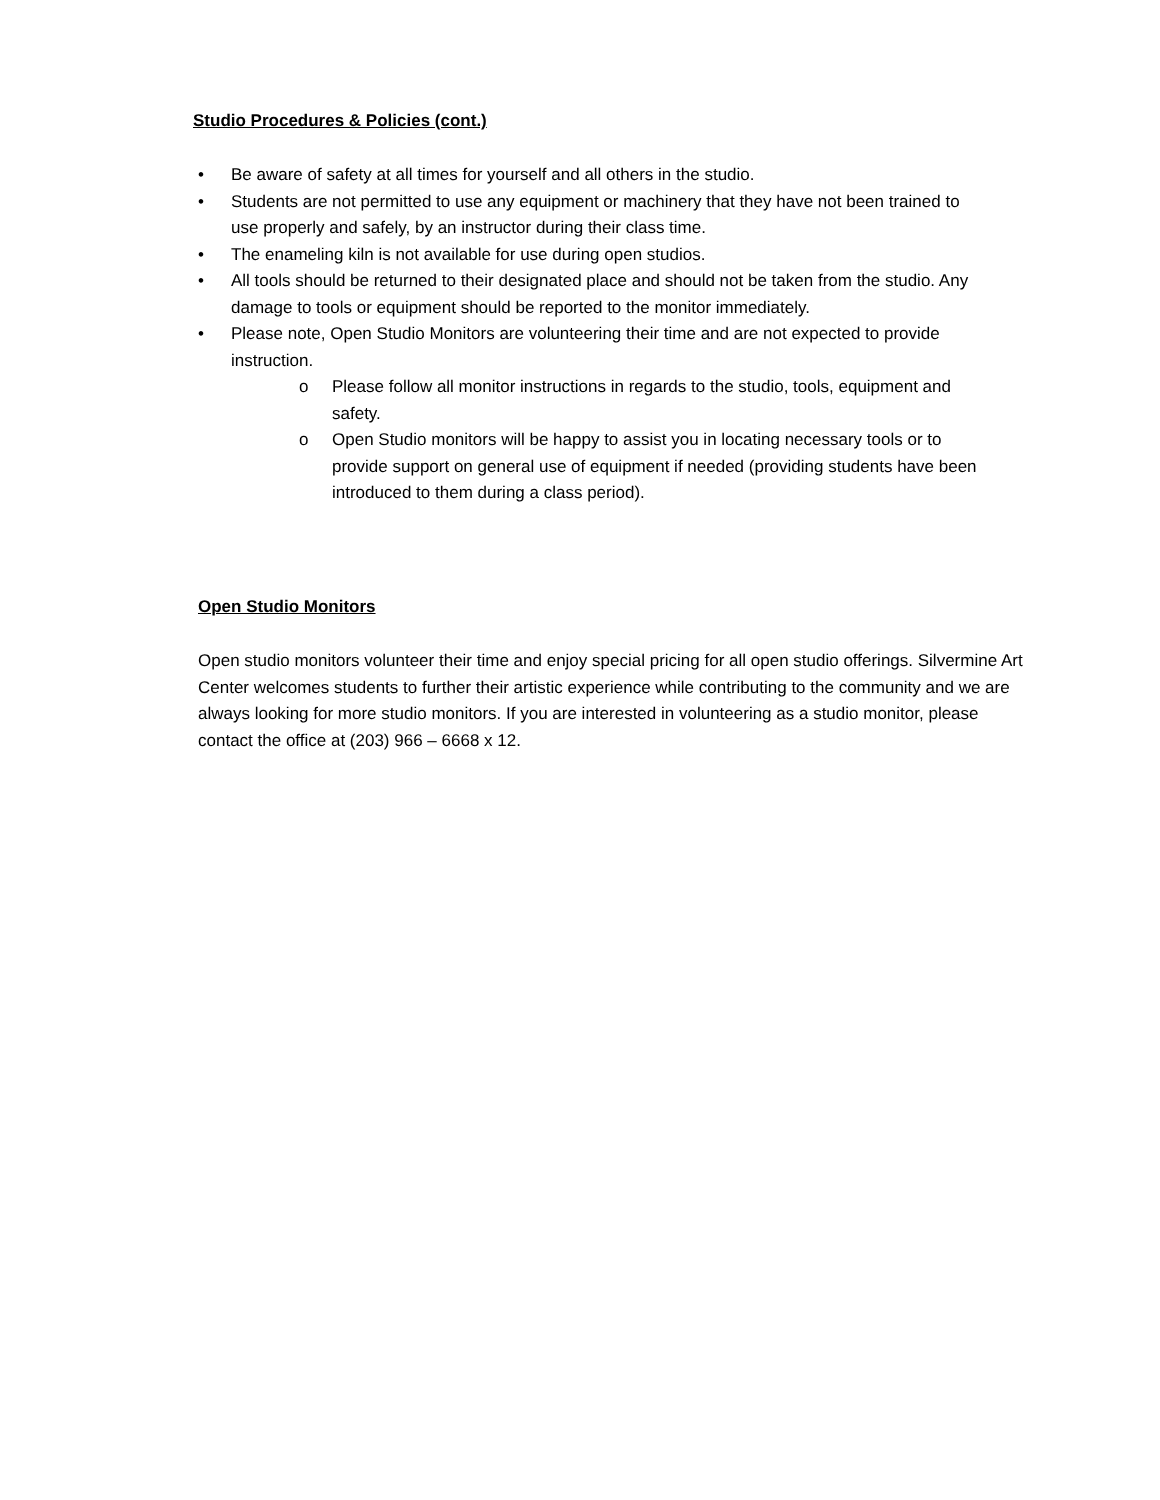Studio Procedures & Policies (cont.)
• Be aware of safety at all times for yourself and all others in the studio.
• Students are not permitted to use any equipment or machinery that they have not been trained to use properly and safely, by an instructor during their class time.
• The enameling kiln is not available for use during open studios.
• All tools should be returned to their designated place and should not be taken from the studio. Any damage to tools or equipment should be reported to the monitor immediately.
• Please note, Open Studio Monitors are volunteering their time and are not expected to provide instruction.
o Please follow all monitor instructions in regards to the studio, tools, equipment and safety.
o Open Studio monitors will be happy to assist you in locating necessary tools or to provide support on general use of equipment if needed (providing students have been introduced to them during a class period).
Open Studio Monitors
Open studio monitors volunteer their time and enjoy special pricing for all open studio offerings. Silvermine Art Center welcomes students to further their artistic experience while contributing to the community and we are always looking for more studio monitors. If you are interested in volunteering as a studio monitor, please contact the office at (203) 966 – 6668 x 12.